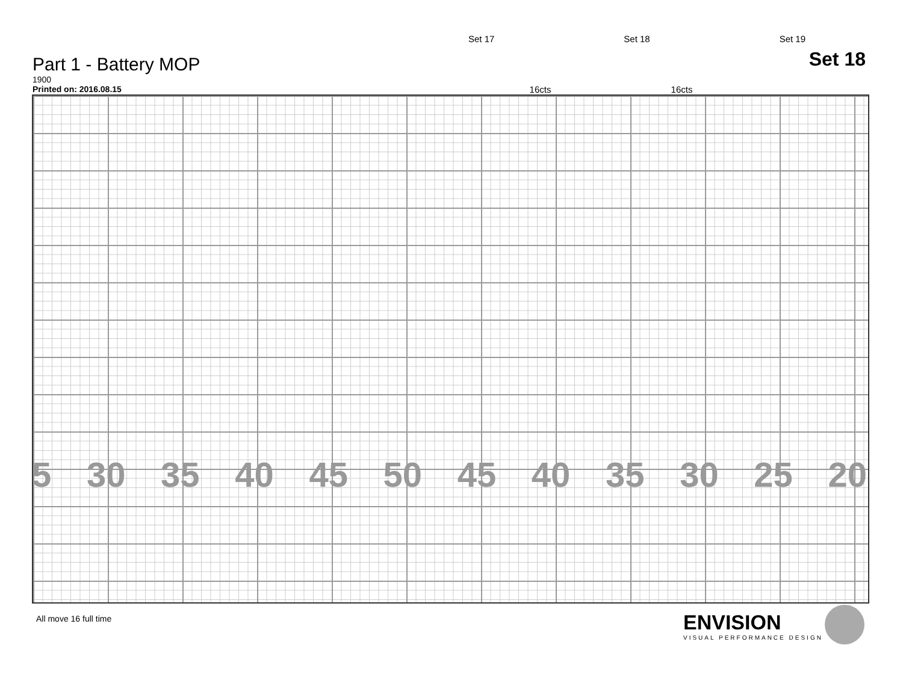Set 17 Set 18 Set 19
Set 18
Part 1 - Battery MOP
1900
Printed on: 2016.08.15
16cts 16cts
5 30 35 40 45 50 45 40 35 30 25 20
All move 16 full time
ENVISION
VISUAL PERFORMANCE DESIGN